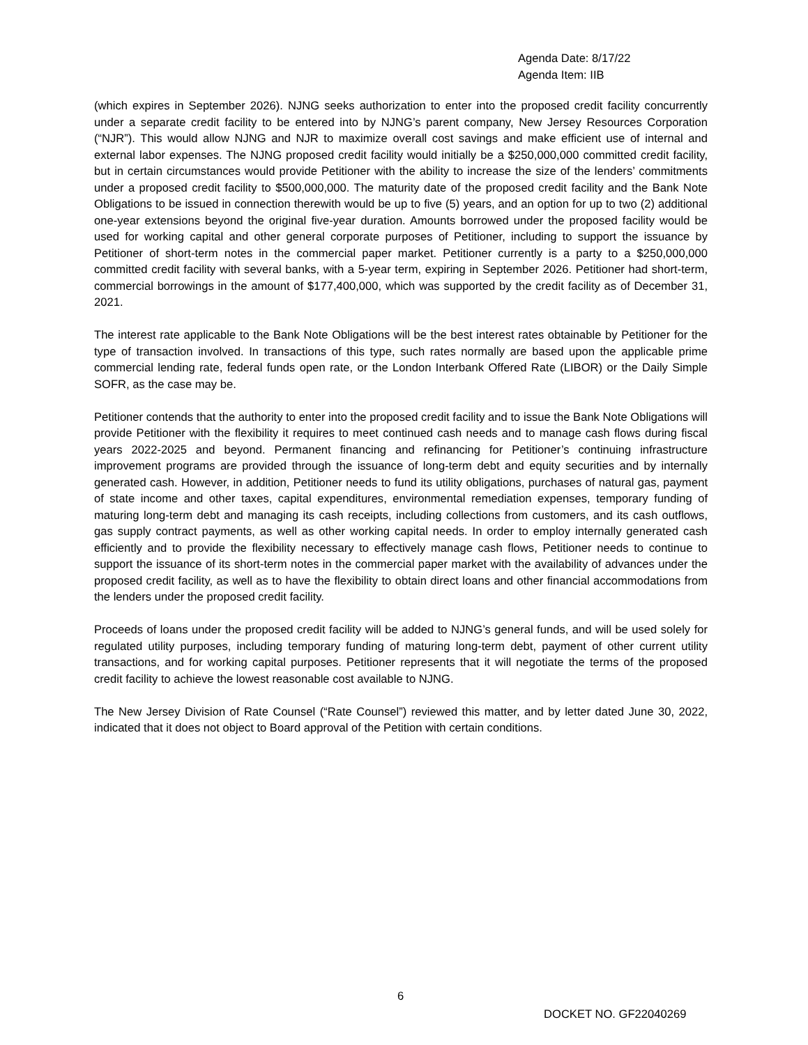Agenda Date: 8/17/22
Agenda Item: IIB
(which expires in September 2026). NJNG seeks authorization to enter into the proposed credit facility concurrently under a separate credit facility to be entered into by NJNG’s parent company, New Jersey Resources Corporation (“NJR”). This would allow NJNG and NJR to maximize overall cost savings and make efficient use of internal and external labor expenses. The NJNG proposed credit facility would initially be a $250,000,000 committed credit facility, but in certain circumstances would provide Petitioner with the ability to increase the size of the lenders’ commitments under a proposed credit facility to $500,000,000. The maturity date of the proposed credit facility and the Bank Note Obligations to be issued in connection therewith would be up to five (5) years, and an option for up to two (2) additional one-year extensions beyond the original five-year duration. Amounts borrowed under the proposed facility would be used for working capital and other general corporate purposes of Petitioner, including to support the issuance by Petitioner of short-term notes in the commercial paper market. Petitioner currently is a party to a $250,000,000 committed credit facility with several banks, with a 5-year term, expiring in September 2026. Petitioner had short-term, commercial borrowings in the amount of $177,400,000, which was supported by the credit facility as of December 31, 2021.
The interest rate applicable to the Bank Note Obligations will be the best interest rates obtainable by Petitioner for the type of transaction involved. In transactions of this type, such rates normally are based upon the applicable prime commercial lending rate, federal funds open rate, or the London Interbank Offered Rate (LIBOR) or the Daily Simple SOFR, as the case may be.
Petitioner contends that the authority to enter into the proposed credit facility and to issue the Bank Note Obligations will provide Petitioner with the flexibility it requires to meet continued cash needs and to manage cash flows during fiscal years 2022-2025 and beyond. Permanent financing and refinancing for Petitioner’s continuing infrastructure improvement programs are provided through the issuance of long-term debt and equity securities and by internally generated cash. However, in addition, Petitioner needs to fund its utility obligations, purchases of natural gas, payment of state income and other taxes, capital expenditures, environmental remediation expenses, temporary funding of maturing long-term debt and managing its cash receipts, including collections from customers, and its cash outflows, gas supply contract payments, as well as other working capital needs. In order to employ internally generated cash efficiently and to provide the flexibility necessary to effectively manage cash flows, Petitioner needs to continue to support the issuance of its short-term notes in the commercial paper market with the availability of advances under the proposed credit facility, as well as to have the flexibility to obtain direct loans and other financial accommodations from the lenders under the proposed credit facility.
Proceeds of loans under the proposed credit facility will be added to NJNG’s general funds, and will be used solely for regulated utility purposes, including temporary funding of maturing long-term debt, payment of other current utility transactions, and for working capital purposes. Petitioner represents that it will negotiate the terms of the proposed credit facility to achieve the lowest reasonable cost available to NJNG.
The New Jersey Division of Rate Counsel (“Rate Counsel”) reviewed this matter, and by letter dated June 30, 2022, indicated that it does not object to Board approval of the Petition with certain conditions.
6
DOCKET NO. GF22040269